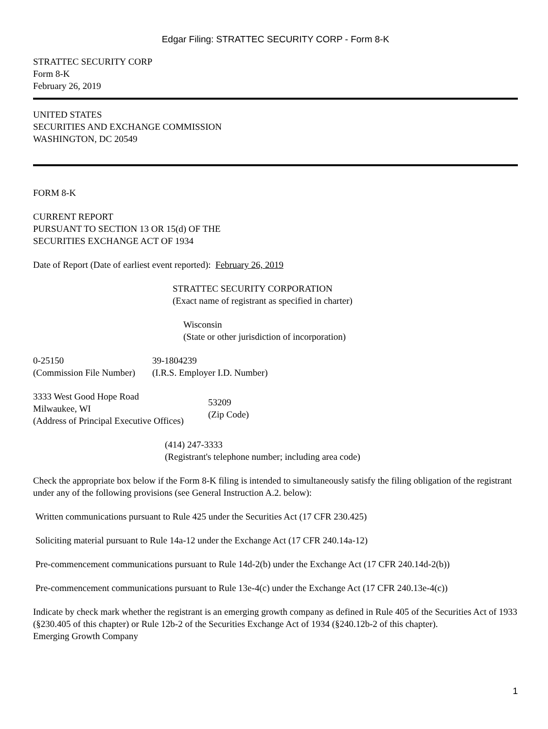Edgar Filing: STRATTEC SECURITY CORP - Form 8-K
STRATTEC SECURITY CORP
Form 8-K
February 26, 2019
UNITED STATES
SECURITIES AND EXCHANGE COMMISSION
WASHINGTON, DC 20549
FORM 8-K
CURRENT REPORT
PURSUANT TO SECTION 13 OR 15(d) OF THE
SECURITIES EXCHANGE ACT OF 1934
Date of Report (Date of earliest event reported): February 26, 2019
STRATTEC SECURITY CORPORATION
(Exact name of registrant as specified in charter)
Wisconsin
(State or other jurisdiction of incorporation)
0-25150
(Commission File Number)
39-1804239
(I.R.S. Employer I.D. Number)
3333 West Good Hope Road
Milwaukee, WI
(Address of Principal Executive Offices)
53209
(Zip Code)
(414) 247-3333
(Registrant's telephone number; including area code)
Check the appropriate box below if the Form 8-K filing is intended to simultaneously satisfy the filing obligation of the registrant under any of the following provisions (see General Instruction A.2. below):
Written communications pursuant to Rule 425 under the Securities Act (17 CFR 230.425)
Soliciting material pursuant to Rule 14a-12 under the Exchange Act (17 CFR 240.14a-12)
Pre-commencement communications pursuant to Rule 14d-2(b) under the Exchange Act (17 CFR 240.14d-2(b))
Pre-commencement communications pursuant to Rule 13e-4(c) under the Exchange Act (17 CFR 240.13e-4(c))
Indicate by check mark whether the registrant is an emerging growth company as defined in Rule 405 of the Securities Act of 1933 (§230.405 of this chapter) or Rule 12b-2 of the Securities Exchange Act of 1934 (§240.12b-2 of this chapter).
Emerging Growth Company
1